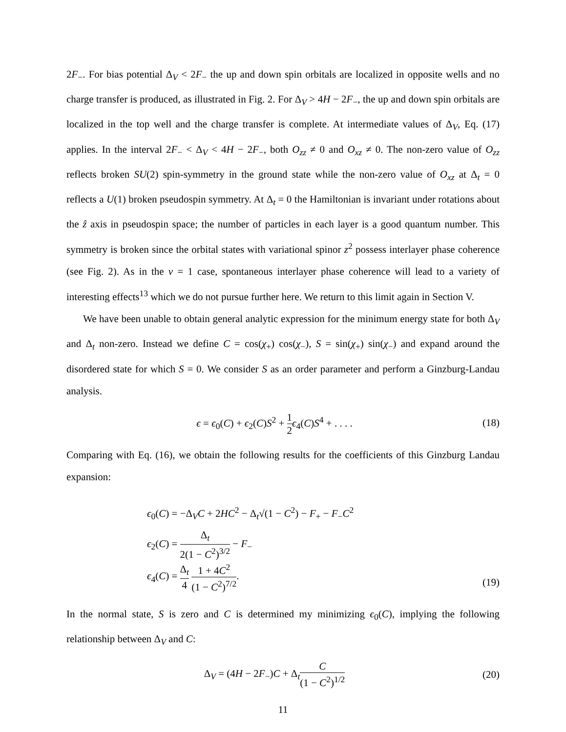2F<sub>−</sub>. For bias potential Δ<sub>V</sub> < 2F<sub>−</sub> the up and down spin orbitals are localized in opposite wells and no charge transfer is produced, as illustrated in Fig. 2. For Δ<sub>V</sub> > 4H − 2F<sub>−</sub>, the up and down spin orbitals are localized in the top well and the charge transfer is complete. At intermediate values of Δ<sub>V</sub>, Eq. (17) applies. In the interval 2F<sub>−</sub> < Δ<sub>V</sub> < 4H − 2F<sub>−</sub>, both O<sub>zz</sub> ≠ 0 and O<sub>xz</sub> ≠ 0. The non-zero value of O<sub>zz</sub> reflects broken SU(2) spin-symmetry in the ground state while the non-zero value of O<sub>xz</sub> at Δ<sub>t</sub> = 0 reflects a U(1) broken pseudospin symmetry. At Δ<sub>t</sub> = 0 the Hamiltonian is invariant under rotations about the ẑ axis in pseudospin space; the number of particles in each layer is a good quantum number. This symmetry is broken since the orbital states with variational spinor z<sup>2</sup> possess interlayer phase coherence (see Fig. 2). As in the ν = 1 case, spontaneous interlayer phase coherence will lead to a variety of interesting effects<sup>13</sup> which we do not pursue further here. We return to this limit again in Section V.
We have been unable to obtain general analytic expression for the minimum energy state for both Δ<sub>V</sub> and Δ<sub>t</sub> non-zero. Instead we define C = cos(χ<sub>+</sub>) cos(χ<sub>−</sub>), S = sin(χ<sub>+</sub>) sin(χ<sub>−</sub>) and expand around the disordered state for which S = 0. We consider S as an order parameter and perform a Ginzburg-Landau analysis.
ϵ = ϵ<sub>0</sub>(C) + ϵ<sub>2</sub>(C)S<sup>2</sup> + 1 2 ϵ<sub>4</sub>(C)S<sup>4</sup> + . . . .
(18)
Comparing with Eq. (16), we obtain the following results for the coefficients of this Ginzburg Landau expansion:
ϵ<sub>0</sub>(C) = −Δ<sub>V</sub>C + 2HC<sup>2</sup> − Δ<sub>t</sub>√(1 − C<sup>2</sup>) − F<sub>+</sub> − F<sub>−</sub>C<sup>2</sup>
ϵ<sub>2</sub>(C) = Δ<sub>t</sub> 2(1 − C<sup>2</sup>)<sup>3/2</sup> − F<sub>−</sub>
ϵ<sub>4</sub>(C) = Δ<sub>t</sub> 4 1 + 4C<sup>2</sup> (1 − C<sup>2</sup>)<sup>7/2</sup>.
(19)
In the normal state, S is zero and C is determined my minimizing ϵ<sub>0</sub>(C), implying the following relationship between Δ<sub>V</sub> and C:
Δ<sub>V</sub> = (4H − 2F<sub>−</sub>)C + Δ<sub>t</sub>C (1 − C<sup>2</sup>)<sup>1/2</sup>
(20)
11